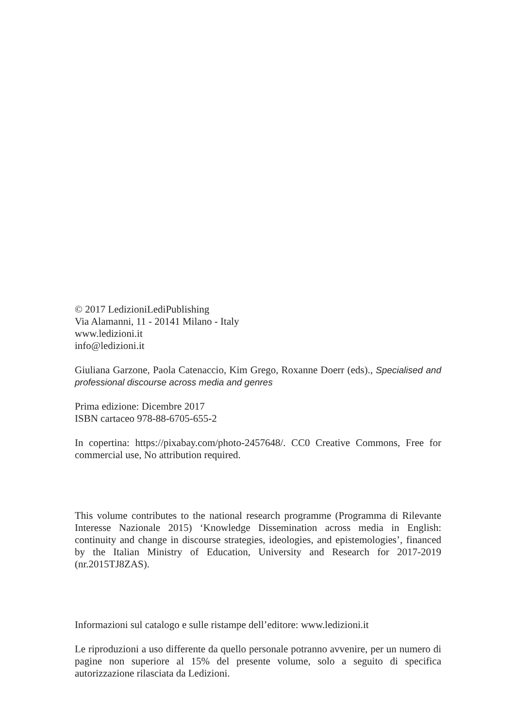© 2017 LedizioniLediPublishing
Via Alamanni, 11 - 20141 Milano - Italy
www.ledizioni.it
info@ledizioni.it
Giuliana Garzone, Paola Catenaccio, Kim Grego, Roxanne Doerr (eds)., Specialised and professional discourse across media and genres
Prima edizione: Dicembre 2017
ISBN cartaceo 978-88-6705-655-2
In copertina: https://pixabay.com/photo-2457648/. CC0 Creative Commons, Free for commercial use, No attribution required.
This volume contributes to the national research programme (Programma di Rilevante Interesse Nazionale 2015) ‘Knowledge Dissemination across media in English: continuity and change in discourse strategies, ideologies, and epistemologies’, financed by the Italian Ministry of Education, University and Research for 2017-2019 (nr.2015TJ8ZAS).
Informazioni sul catalogo e sulle ristampe dell’editore: www.ledizioni.it
Le riproduzioni a uso differente da quello personale potranno avvenire, per un numero di pagine non superiore al 15% del presente volume, solo a seguito di specifica autorizzazione rilasciata da Ledizioni.